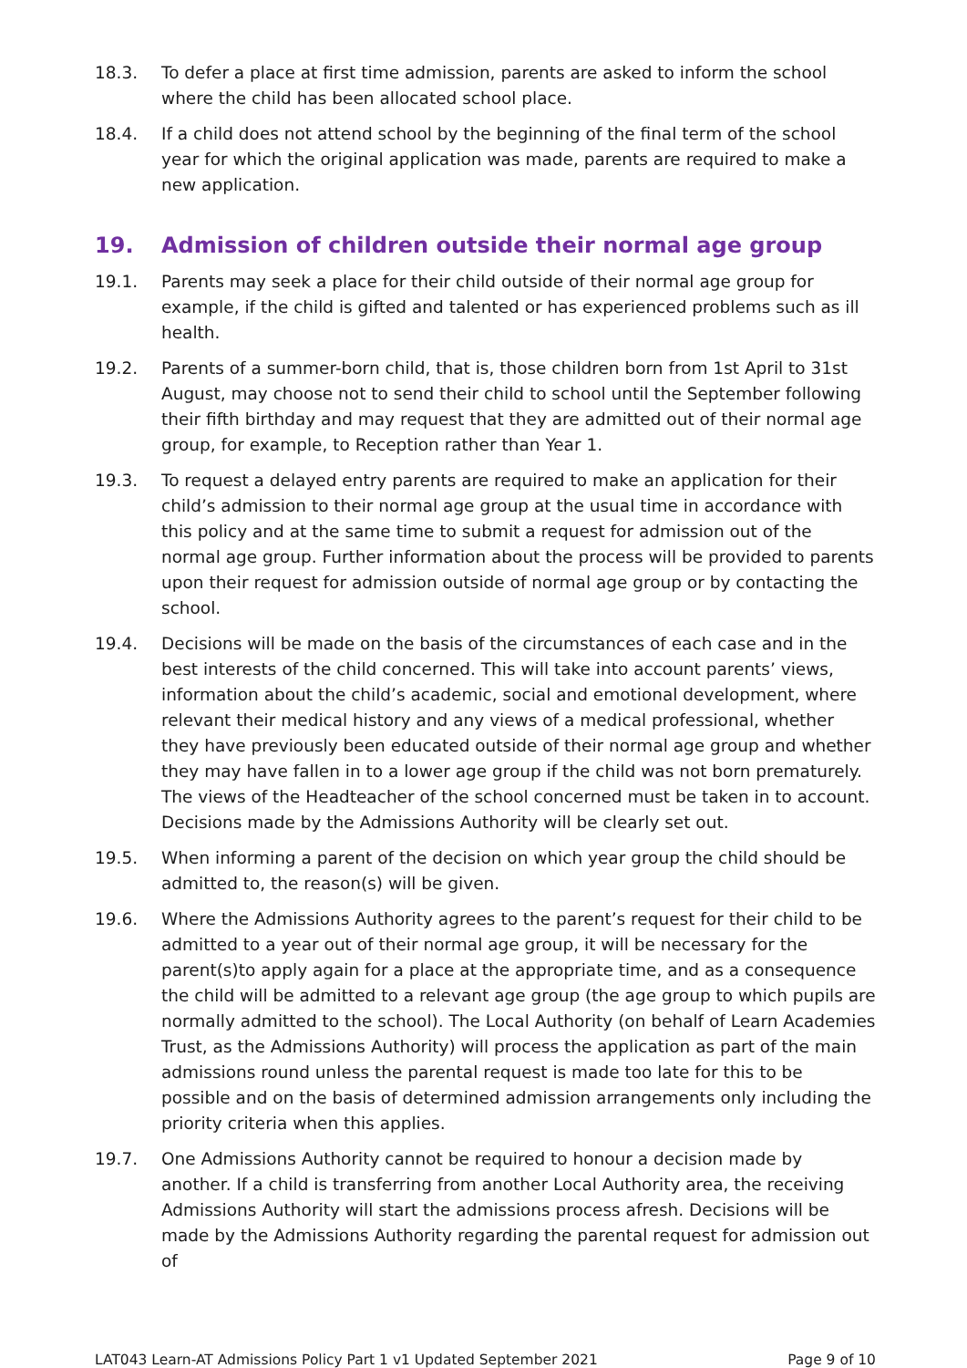18.3. To defer a place at first time admission, parents are asked to inform the school where the child has been allocated school place.
18.4. If a child does not attend school by the beginning of the final term of the school year for which the original application was made, parents are required to make a new application.
19. Admission of children outside their normal age group
19.1. Parents may seek a place for their child outside of their normal age group for example, if the child is gifted and talented or has experienced problems such as ill health.
19.2. Parents of a summer-born child, that is, those children born from 1st April to 31st August, may choose not to send their child to school until the September following their fifth birthday and may request that they are admitted out of their normal age group, for example, to Reception rather than Year 1.
19.3. To request a delayed entry parents are required to make an application for their child’s admission to their normal age group at the usual time in accordance with this policy and at the same time to submit a request for admission out of the normal age group. Further information about the process will be provided to parents upon their request for admission outside of normal age group or by contacting the school.
19.4. Decisions will be made on the basis of the circumstances of each case and in the best interests of the child concerned. This will take into account parents’ views, information about the child’s academic, social and emotional development, where relevant their medical history and any views of a medical professional, whether they have previously been educated outside of their normal age group and whether they may have fallen in to a lower age group if the child was not born prematurely. The views of the Headteacher of the school concerned must be taken in to account. Decisions made by the Admissions Authority will be clearly set out.
19.5. When informing a parent of the decision on which year group the child should be admitted to, the reason(s) will be given.
19.6. Where the Admissions Authority agrees to the parent’s request for their child to be admitted to a year out of their normal age group, it will be necessary for the parent(s)to apply again for a place at the appropriate time, and as a consequence the child will be admitted to a relevant age group (the age group to which pupils are normally admitted to the school). The Local Authority (on behalf of Learn Academies Trust, as the Admissions Authority) will process the application as part of the main admissions round unless the parental request is made too late for this to be possible and on the basis of determined admission arrangements only including the priority criteria when this applies.
19.7. One Admissions Authority cannot be required to honour a decision made by another. If a child is transferring from another Local Authority area, the receiving Admissions Authority will start the admissions process afresh. Decisions will be made by the Admissions Authority regarding the parental request for admission out of
LAT043 Learn-AT Admissions Policy Part 1 v1 Updated September 2021 Page 9 of 10